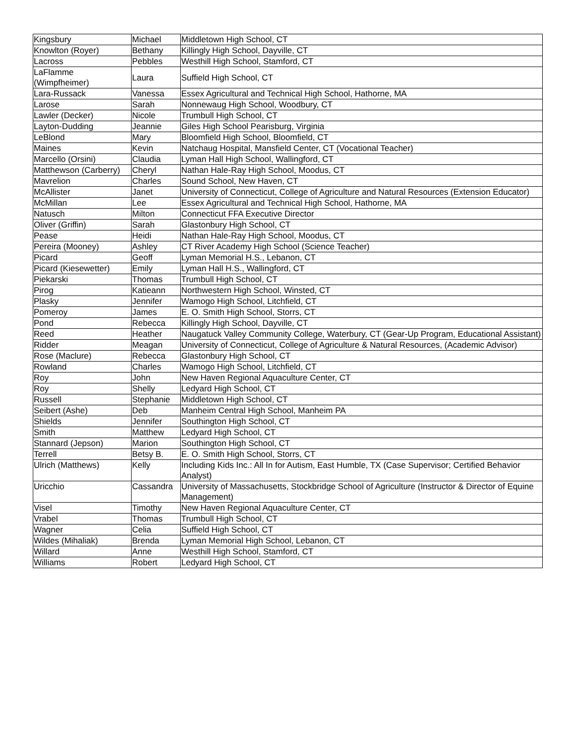| Kingsbury | Michael | Middletown High School, CT |
| Knowlton (Royer) | Bethany | Killingly High School, Dayville, CT |
| Lacross | Pebbles | Westhill High School, Stamford, CT |
| LaFlamme (Wimpfheimer) | Laura | Suffield High School, CT |
| Lara-Russack | Vanessa | Essex Agricultural and Technical High School, Hathorne, MA |
| Larose | Sarah | Nonnewaug High School, Woodbury, CT |
| Lawler (Decker) | Nicole | Trumbull High School, CT |
| Layton-Dudding | Jeannie | Giles High School Pearisburg, Virginia |
| LeBlond | Mary | Bloomfield High School, Bloomfield, CT |
| Maines | Kevin | Natchaug Hospital, Mansfield Center, CT (Vocational Teacher) |
| Marcello (Orsini) | Claudia | Lyman Hall High School, Wallingford, CT |
| Matthewson (Carberry) | Cheryl | Nathan Hale-Ray High School, Moodus, CT |
| Mavrelion | Charles | Sound School, New Haven, CT |
| McAllister | Janet | University of Connecticut, College of Agriculture and Natural Resources (Extension Educator) |
| McMillan | Lee | Essex Agricultural and Technical High School, Hathorne, MA |
| Natusch | Milton | Connecticut FFA Executive Director |
| Oliver (Griffin) | Sarah | Glastonbury High School, CT |
| Pease | Heidi | Nathan Hale-Ray High School, Moodus, CT |
| Pereira (Mooney) | Ashley | CT River Academy High School (Science Teacher) |
| Picard | Geoff | Lyman Memorial H.S., Lebanon, CT |
| Picard (Kiesewetter) | Emily | Lyman Hall H.S., Wallingford, CT |
| Piekarski | Thomas | Trumbull High School, CT |
| Pirog | Katieann | Northwestern High School, Winsted, CT |
| Plasky | Jennifer | Wamogo High School, Litchfield, CT |
| Pomeroy | James | E. O. Smith High School, Storrs, CT |
| Pond | Rebecca | Killingly High School, Dayville, CT |
| Reed | Heather | Naugatuck Valley Community College, Waterbury, CT (Gear-Up Program, Educational Assistant) |
| Ridder | Meagan | University of Connecticut, College of Agriculture & Natural Resources, (Academic Advisor) |
| Rose (Maclure) | Rebecca | Glastonbury High School, CT |
| Rowland | Charles | Wamogo High School, Litchfield, CT |
| Roy | John | New Haven Regional Aquaculture Center, CT |
| Roy | Shelly | Ledyard High School, CT |
| Russell | Stephanie | Middletown High School, CT |
| Seibert (Ashe) | Deb | Manheim Central High School, Manheim PA |
| Shields | Jennifer | Southington High School, CT |
| Smith | Matthew | Ledyard High School, CT |
| Stannard (Jepson) | Marion | Southington High School, CT |
| Terrell | Betsy B. | E. O. Smith High School, Storrs, CT |
| Ulrich (Matthews) | Kelly | Including Kids Inc.: All In for Autism, East Humble, TX (Case Supervisor; Certified Behavior Analyst) |
| Uricchio | Cassandra | University of Massachusetts, Stockbridge School of Agriculture (Instructor & Director of Equine Management) |
| Visel | Timothy | New Haven Regional Aquaculture Center, CT |
| Vrabel | Thomas | Trumbull High School, CT |
| Wagner | Celia | Suffield High School, CT |
| Wildes (Mihaliak) | Brenda | Lyman Memorial High School, Lebanon, CT |
| Willard | Anne | Westhill High School, Stamford, CT |
| Williams | Robert | Ledyard High School, CT |